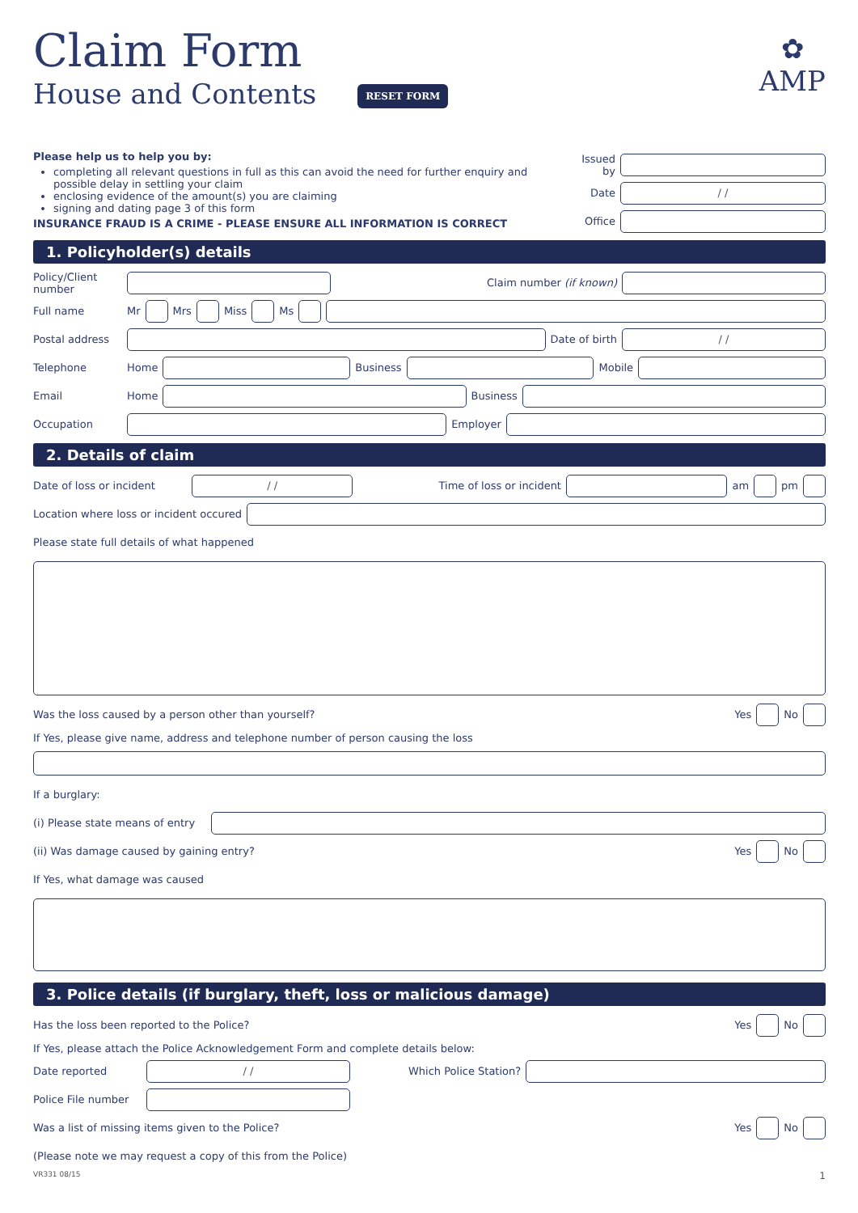Claim Form
House and Contents RESET FORM
✿
AMP
Please help us to help you by:
completing all relevant questions in full as this can avoid the need for further enquiry and possible delay in settling your claim
enclosing evidence of the amount(s) you are claiming
signing and dating page 3 of this form
INSURANCE FRAUD IS A CRIME - PLEASE ENSURE ALL INFORMATION IS CORRECT
Issued by
Date
/ /
Office
1. Policyholder(s) details
Policy/Client number
Claim number (if known)
Full name Mr
Mrs
Miss
Ms
Postal address
Date of birth
/ /
Telephone Home
Business
Mobile
Email Home
Business
Occupation
Employer
2. Details of claim
Date of loss or incident
/ /
Time of loss or incident
am
pm
Location where loss or incident occured
Please state full details of what happened
Was the loss caused by a person other than yourself? Yes
No
If Yes, please give name, address and telephone number of person causing the loss
If a burglary:
(i) Please state means of entry
(ii) Was damage caused by gaining entry? Yes
No
If Yes, what damage was caused
3. Police details (if burglary, theft, loss or malicious damage)
Has the loss been reported to the Police? Yes
No
If Yes, please attach the Police Acknowledgement Form and complete details below:
Date reported
/ /
Which Police Station?
Police File number
Was a list of missing items given to the Police? Yes
No
(Please note we may request a copy of this from the Police)
VR331 08/15 1